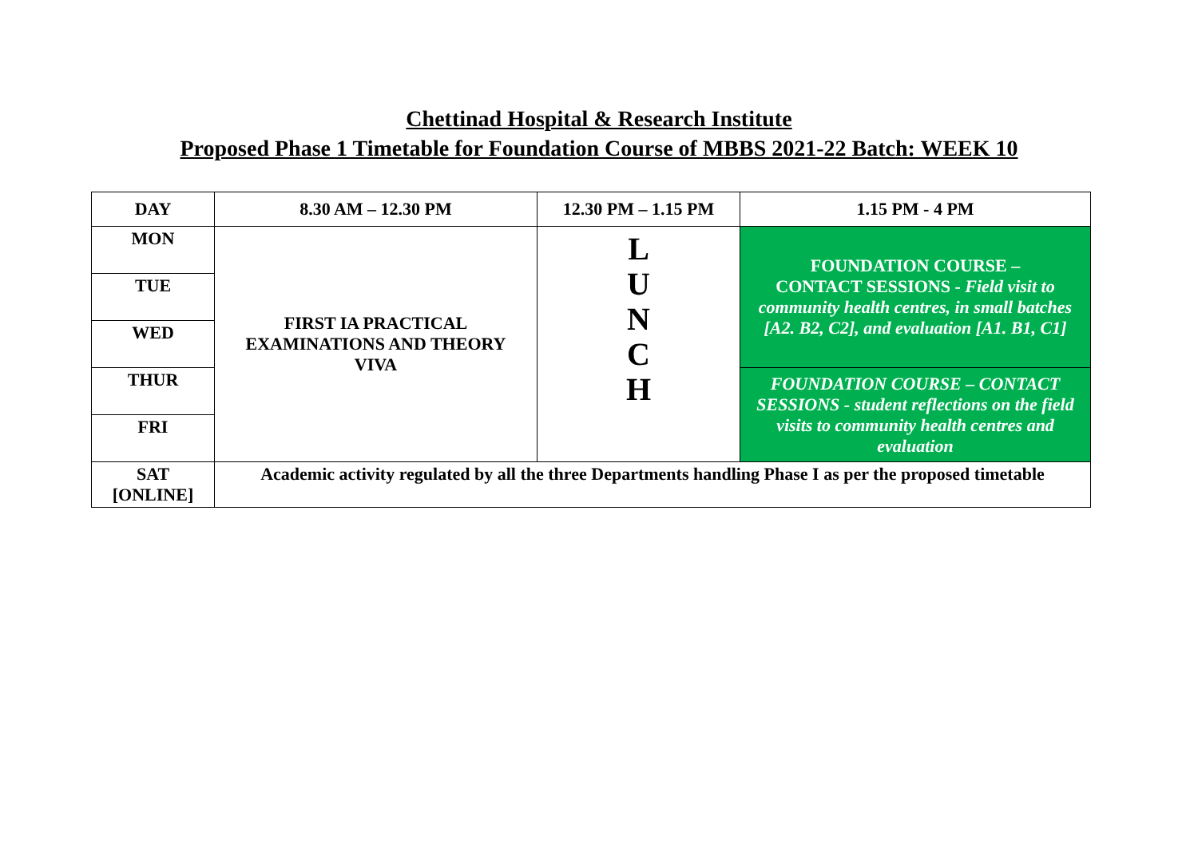Chettinad Hospital & Research Institute
Proposed Phase 1 Timetable for Foundation Course of MBBS 2021-22 Batch: WEEK 10
| DAY | 8.30 AM – 12.30 PM | 12.30 PM – 1.15 PM | 1.15 PM - 4 PM |
| --- | --- | --- | --- |
| MON | FIRST IA PRACTICAL EXAMINATIONS AND THEORY VIVA | L U N C H | FOUNDATION COURSE – CONTACT SESSIONS - Field visit to community health centres, in small batches [A2. B2, C2], and evaluation [A1. B1, C1] |
| TUE | | | |
| WED | | | |
| THUR | | | FOUNDATION COURSE – CONTACT SESSIONS - student reflections on the field visits to community health centres and evaluation |
| FRI | | | |
| SAT [ONLINE] | Academic activity regulated by all the three Departments handling Phase I as per the proposed timetable | | |